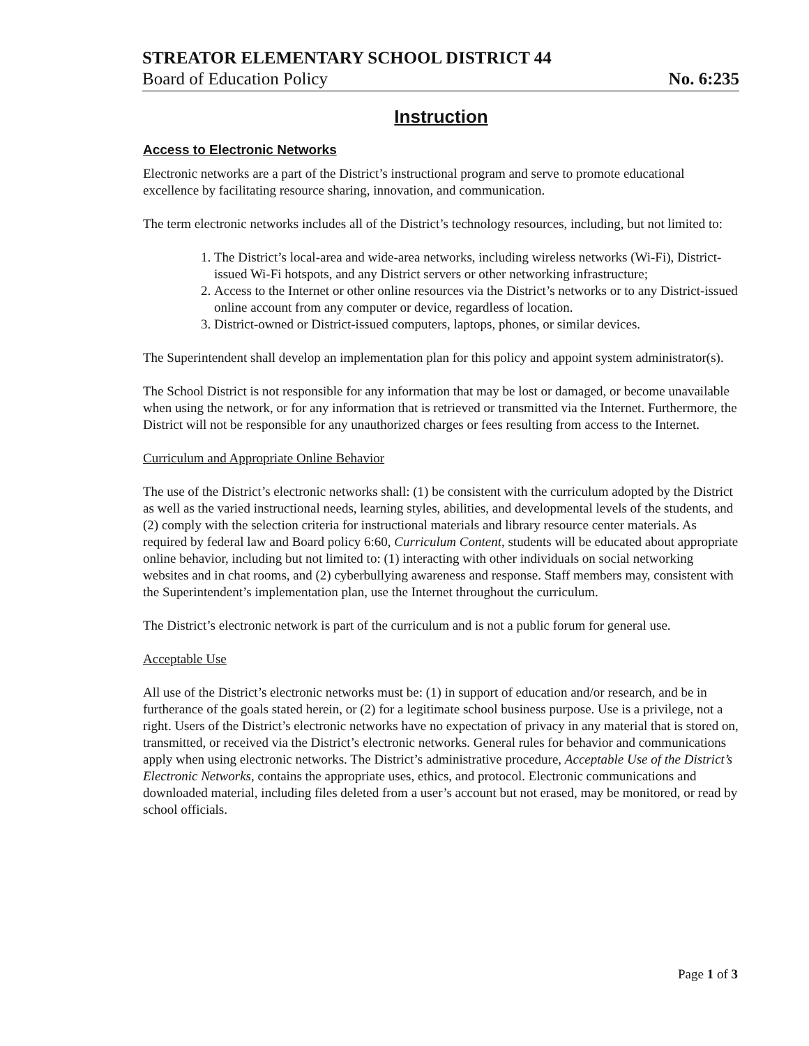STREATOR ELEMENTARY SCHOOL DISTRICT 44
Board of Education Policy No. 6:235
Instruction
Access to Electronic Networks
Electronic networks are a part of the District’s instructional program and serve to promote educational excellence by facilitating resource sharing, innovation, and communication.
The term electronic networks includes all of the District’s technology resources, including, but not limited to:
1. The District’s local-area and wide-area networks, including wireless networks (Wi-Fi), District-issued Wi-Fi hotspots, and any District servers or other networking infrastructure;
2. Access to the Internet or other online resources via the District’s networks or to any District-issued online account from any computer or device, regardless of location.
3. District-owned or District-issued computers, laptops, phones, or similar devices.
The Superintendent shall develop an implementation plan for this policy and appoint system administrator(s).
The School District is not responsible for any information that may be lost or damaged, or become unavailable when using the network, or for any information that is retrieved or transmitted via the Internet. Furthermore, the District will not be responsible for any unauthorized charges or fees resulting from access to the Internet.
Curriculum and Appropriate Online Behavior
The use of the District’s electronic networks shall: (1) be consistent with the curriculum adopted by the District as well as the varied instructional needs, learning styles, abilities, and developmental levels of the students, and (2) comply with the selection criteria for instructional materials and library resource center materials. As required by federal law and Board policy 6:60, Curriculum Content, students will be educated about appropriate online behavior, including but not limited to: (1) interacting with other individuals on social networking websites and in chat rooms, and (2) cyberbullying awareness and response. Staff members may, consistent with the Superintendent’s implementation plan, use the Internet throughout the curriculum.
The District’s electronic network is part of the curriculum and is not a public forum for general use.
Acceptable Use
All use of the District’s electronic networks must be: (1) in support of education and/or research, and be in furtherance of the goals stated herein, or (2) for a legitimate school business purpose. Use is a privilege, not a right. Users of the District’s electronic networks have no expectation of privacy in any material that is stored on, transmitted, or received via the District’s electronic networks. General rules for behavior and communications apply when using electronic networks. The District’s administrative procedure, Acceptable Use of the District’s Electronic Networks, contains the appropriate uses, ethics, and protocol. Electronic communications and downloaded material, including files deleted from a user’s account but not erased, may be monitored, or read by school officials.
Page 1 of 3